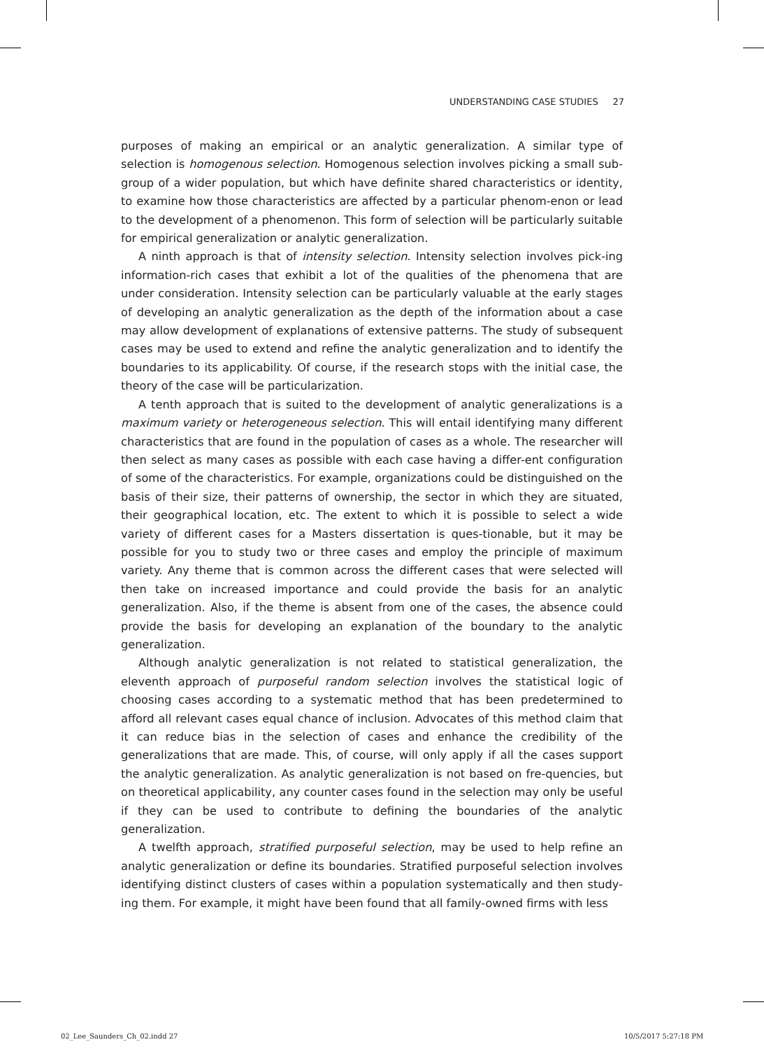UNDERSTANDING CASE STUDIES 27
purposes of making an empirical or an analytic generalization. A similar type of selection is homogenous selection. Homogenous selection involves picking a small sub-group of a wider population, but which have definite shared characteristics or identity, to examine how those characteristics are affected by a particular phenom-enon or lead to the development of a phenomenon. This form of selection will be particularly suitable for empirical generalization or analytic generalization.
A ninth approach is that of intensity selection. Intensity selection involves pick-ing information-rich cases that exhibit a lot of the qualities of the phenomena that are under consideration. Intensity selection can be particularly valuable at the early stages of developing an analytic generalization as the depth of the information about a case may allow development of explanations of extensive patterns. The study of subsequent cases may be used to extend and refine the analytic generalization and to identify the boundaries to its applicability. Of course, if the research stops with the initial case, the theory of the case will be particularization.
A tenth approach that is suited to the development of analytic generalizations is a maximum variety or heterogeneous selection. This will entail identifying many different characteristics that are found in the population of cases as a whole. The researcher will then select as many cases as possible with each case having a differ-ent configuration of some of the characteristics. For example, organizations could be distinguished on the basis of their size, their patterns of ownership, the sector in which they are situated, their geographical location, etc. The extent to which it is possible to select a wide variety of different cases for a Masters dissertation is ques-tionable, but it may be possible for you to study two or three cases and employ the principle of maximum variety. Any theme that is common across the different cases that were selected will then take on increased importance and could provide the basis for an analytic generalization. Also, if the theme is absent from one of the cases, the absence could provide the basis for developing an explanation of the boundary to the analytic generalization.
Although analytic generalization is not related to statistical generalization, the eleventh approach of purposeful random selection involves the statistical logic of choosing cases according to a systematic method that has been predetermined to afford all relevant cases equal chance of inclusion. Advocates of this method claim that it can reduce bias in the selection of cases and enhance the credibility of the generalizations that are made. This, of course, will only apply if all the cases support the analytic generalization. As analytic generalization is not based on fre-quencies, but on theoretical applicability, any counter cases found in the selection may only be useful if they can be used to contribute to defining the boundaries of the analytic generalization.
A twelfth approach, stratified purposeful selection, may be used to help refine an analytic generalization or define its boundaries. Stratified purposeful selection involves identifying distinct clusters of cases within a population systematically and then study-ing them. For example, it might have been found that all family-owned firms with less
02_Lee_Saunders_Ch_02.indd 27 10/5/2017 5:27:18 PM